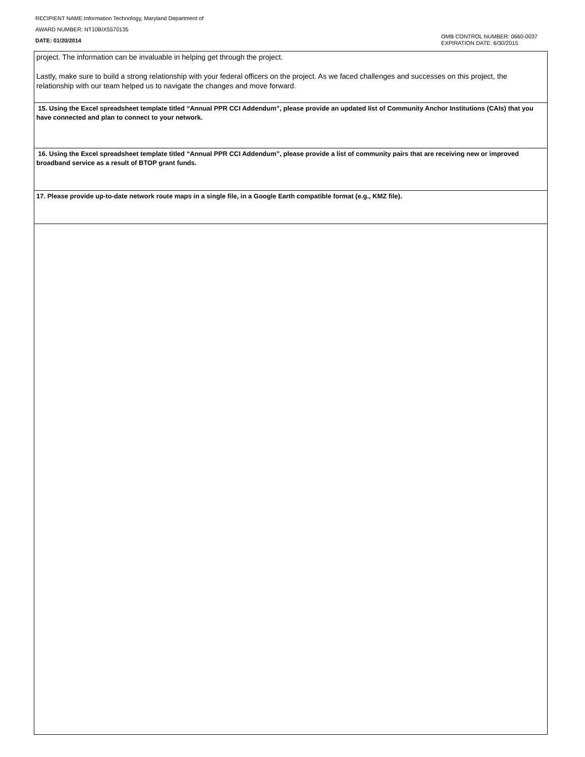RECIPIENT NAME:Information Technology, Maryland Department of
AWARD NUMBER: NT10BIX5570135
DATE: 01/20/2014
OMB CONTROL NUMBER: 0660-0037
EXPIRATION DATE: 6/30/2015
| project. The information can be invaluable in helping get through the project. Lastly, make sure to build a strong relationship with your federal officers on the project. As we faced challenges and successes on this project, the relationship with our team helped us to navigate the changes and move forward. |
| 15. Using the Excel spreadsheet template titled “Annual PPR CCI Addendum”, please provide an updated list of Community Anchor Institutions (CAIs) that you have connected and plan to connect to your network. |
| 16. Using the Excel spreadsheet template titled “Annual PPR CCI Addendum”, please provide a list of community pairs that are receiving new or improved broadband service as a result of BTOP grant funds. |
| 17. Please provide up-to-date network route maps in a single file, in a Google Earth compatible format (e.g., KMZ file). |